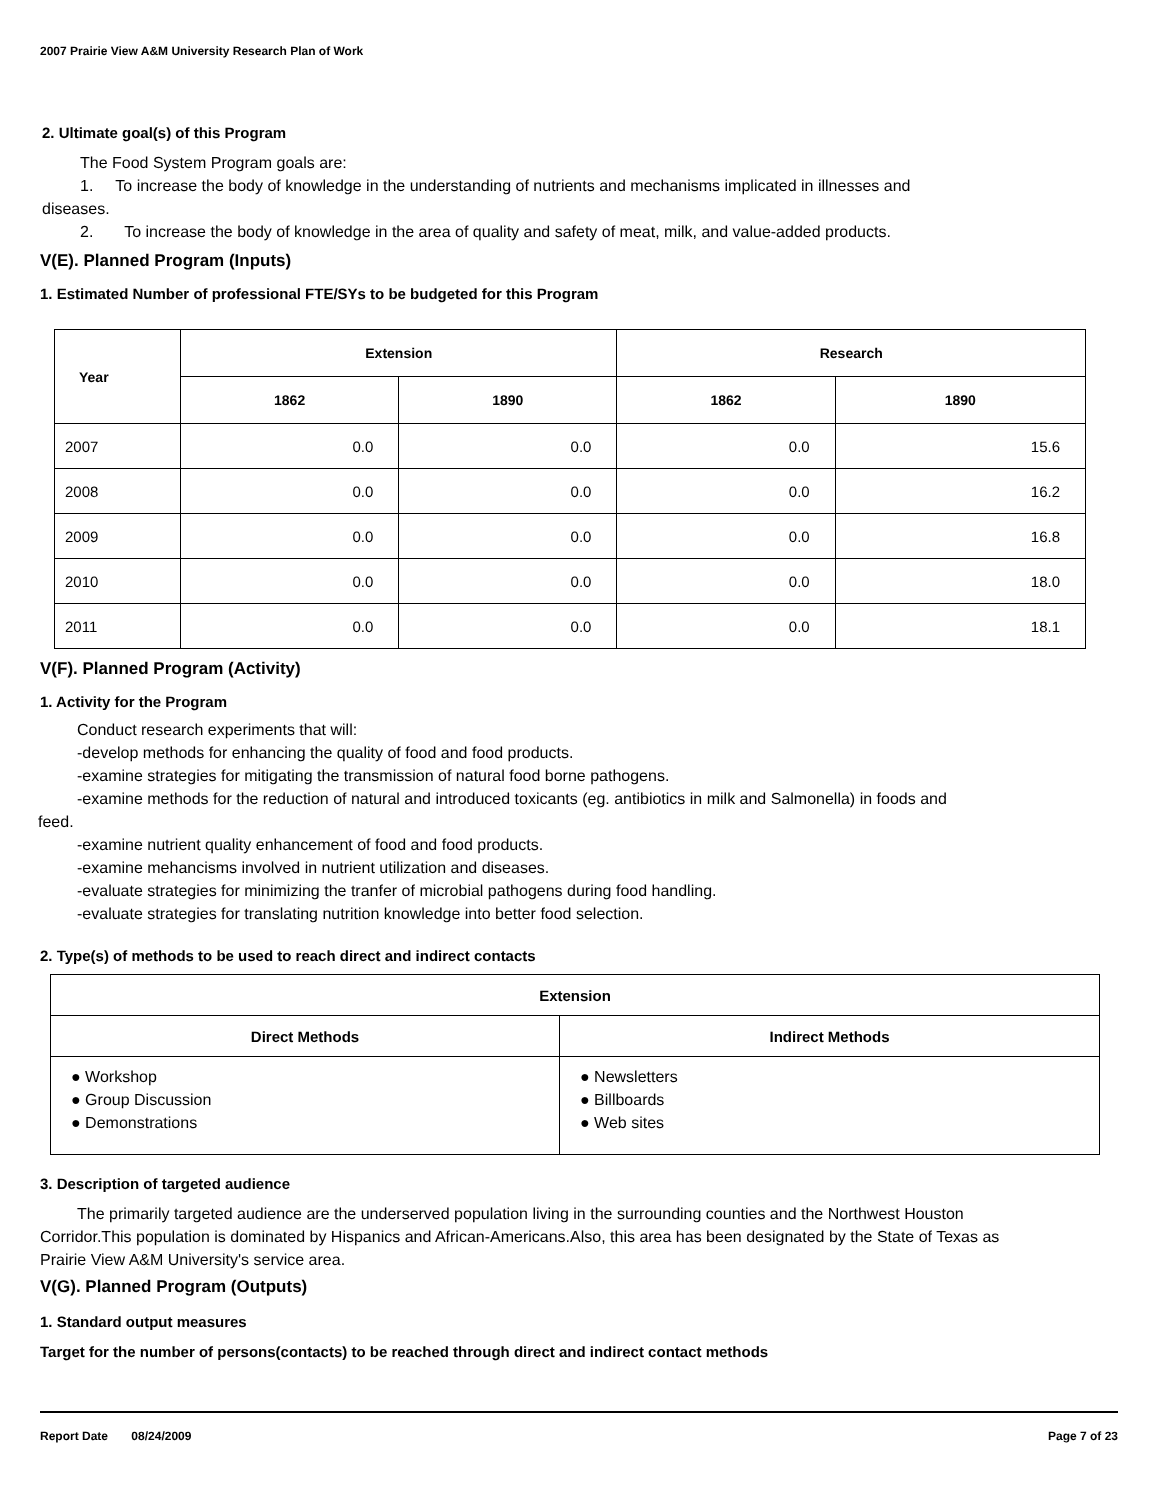2007 Prairie View A&M University Research Plan of Work
2. Ultimate goal(s) of this Program
The Food System Program goals are:
1. To increase the body of knowledge in the understanding of nutrients and mechanisms implicated in illnesses and
diseases.
2. To increase the body of knowledge in the area of quality and safety of meat, milk, and value-added products.
V(E). Planned Program (Inputs)
1. Estimated Number of professional FTE/SYs to be budgeted for this Program
| Year | Extension | | Research | |
| --- | --- | --- | --- | --- |
| | 1862 | 1890 | 1862 | 1890 |
| 2007 | 0.0 | 0.0 | 0.0 | 15.6 |
| 2008 | 0.0 | 0.0 | 0.0 | 16.2 |
| 2009 | 0.0 | 0.0 | 0.0 | 16.8 |
| 2010 | 0.0 | 0.0 | 0.0 | 18.0 |
| 2011 | 0.0 | 0.0 | 0.0 | 18.1 |
V(F). Planned Program (Activity)
1. Activity for the Program
Conduct research experiments that will:
-develop methods for enhancing the quality of food and food products.
-examine strategies for mitigating the transmission of natural food borne pathogens.
-examine methods for the reduction of natural and introduced toxicants (eg. antibiotics in milk and Salmonella) in foods and
feed.
-examine nutrient quality enhancement of food and food products.
-examine mehancisms involved in nutrient utilization and diseases.
-evaluate strategies for minimizing the tranfer of microbial pathogens during food handling.
-evaluate strategies for translating nutrition knowledge into better food selection.
2. Type(s) of methods to be used to reach direct and indirect contacts
| Extension | |
| --- | --- |
| Direct Methods | Indirect Methods |
| ● Workshop ● Group Discussion ● Demonstrations | ● Newsletters ● Billboards ● Web sites |
3. Description of targeted audience
The primarily targeted audience are the underserved population living in the surrounding counties and the Northwest Houston Corridor.This population is dominated by Hispanics and African-Americans.Also, this area has been designated by the State of Texas as Prairie View A&M University's service area.
V(G). Planned Program (Outputs)
1. Standard output measures
Target for the number of persons(contacts) to be reached through direct and indirect contact methods
Report Date 08/24/2009 Page 7 of 23